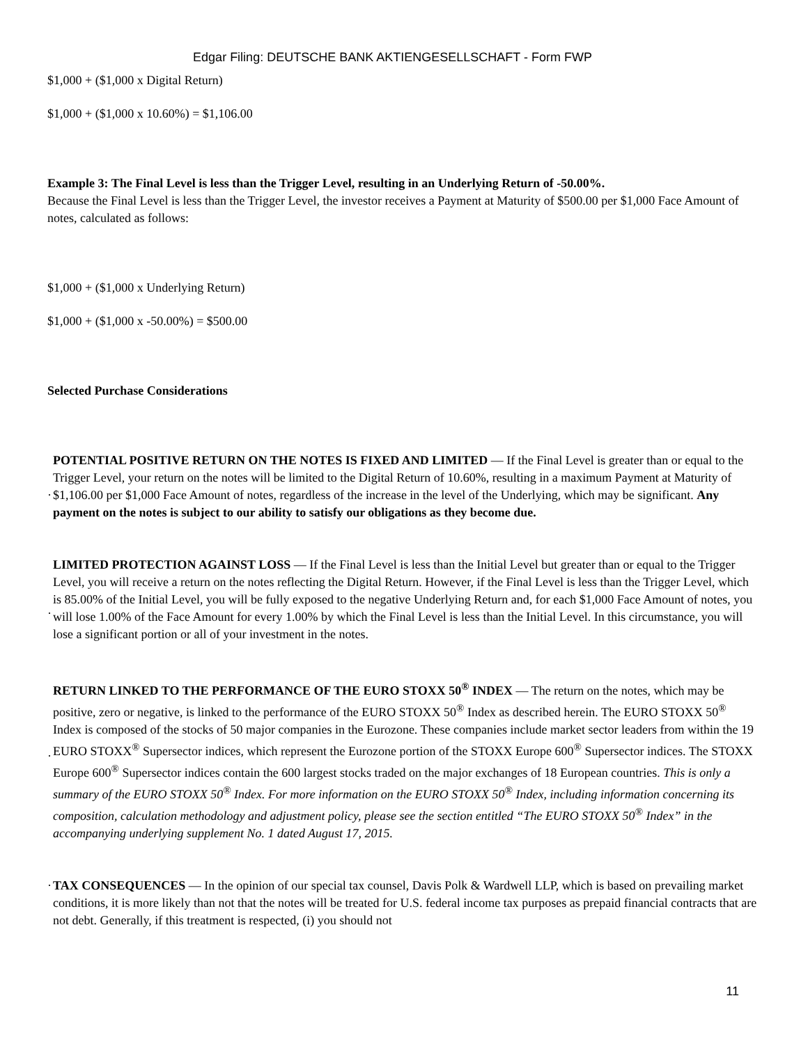Edgar Filing: DEUTSCHE BANK AKTIENGESELLSCHAFT - Form FWP
$1,000 + ($1,000 x Digital Return)
$1,000 + ($1,000 x 10.60%) = $1,106.00
Example 3: The Final Level is less than the Trigger Level, resulting in an Underlying Return of -50.00%.
Because the Final Level is less than the Trigger Level, the investor receives a Payment at Maturity of $500.00 per $1,000 Face Amount of notes, calculated as follows:
$1,000 + ($1,000 x Underlying Return)
$1,000 + ($1,000 x -50.00%) = $500.00
Selected Purchase Considerations
·
POTENTIAL POSITIVE RETURN ON THE NOTES IS FIXED AND LIMITED — If the Final Level is greater than or equal to the Trigger Level, your return on the notes will be limited to the Digital Return of 10.60%, resulting in a maximum Payment at Maturity of $1,106.00 per $1,000 Face Amount of notes, regardless of the increase in the level of the Underlying, which may be significant. Any payment on the notes is subject to our ability to satisfy our obligations as they become due.
·
LIMITED PROTECTION AGAINST LOSS — If the Final Level is less than the Initial Level but greater than or equal to the Trigger Level, you will receive a return on the notes reflecting the Digital Return. However, if the Final Level is less than the Trigger Level, which is 85.00% of the Initial Level, you will be fully exposed to the negative Underlying Return and, for each $1,000 Face Amount of notes, you will lose 1.00% of the Face Amount for every 1.00% by which the Final Level is less than the Initial Level. In this circumstance, you will lose a significant portion or all of your investment in the notes.
·
RETURN LINKED TO THE PERFORMANCE OF THE EURO STOXX 50<sup>®</sup> INDEX — The return on the notes, which may be positive, zero or negative, is linked to the performance of the EURO STOXX 50<sup>®</sup> Index as described herein. The EURO STOXX 50<sup>®</sup> Index is composed of the stocks of 50 major companies in the Eurozone. These companies include market sector leaders from within the 19 EURO STOXX<sup>®</sup> Supersector indices, which represent the Eurozone portion of the STOXX Europe 600<sup>®</sup> Supersector indices. The STOXX Europe 600<sup>®</sup> Supersector indices contain the 600 largest stocks traded on the major exchanges of 18 European countries. This is only a summary of the EURO STOXX 50<sup>®</sup> Index. For more information on the EURO STOXX 50<sup>®</sup> Index, including information concerning its composition, calculation methodology and adjustment policy, please see the section entitled “The EURO STOXX 50<sup>®</sup> Index” in the accompanying underlying supplement No. 1 dated August 17, 2015.
·
TAX CONSEQUENCES — In the opinion of our special tax counsel, Davis Polk & Wardwell LLP, which is based on prevailing market conditions, it is more likely than not that the notes will be treated for U.S. federal income tax purposes as prepaid financial contracts that are not debt. Generally, if this treatment is respected, (i) you should not
11